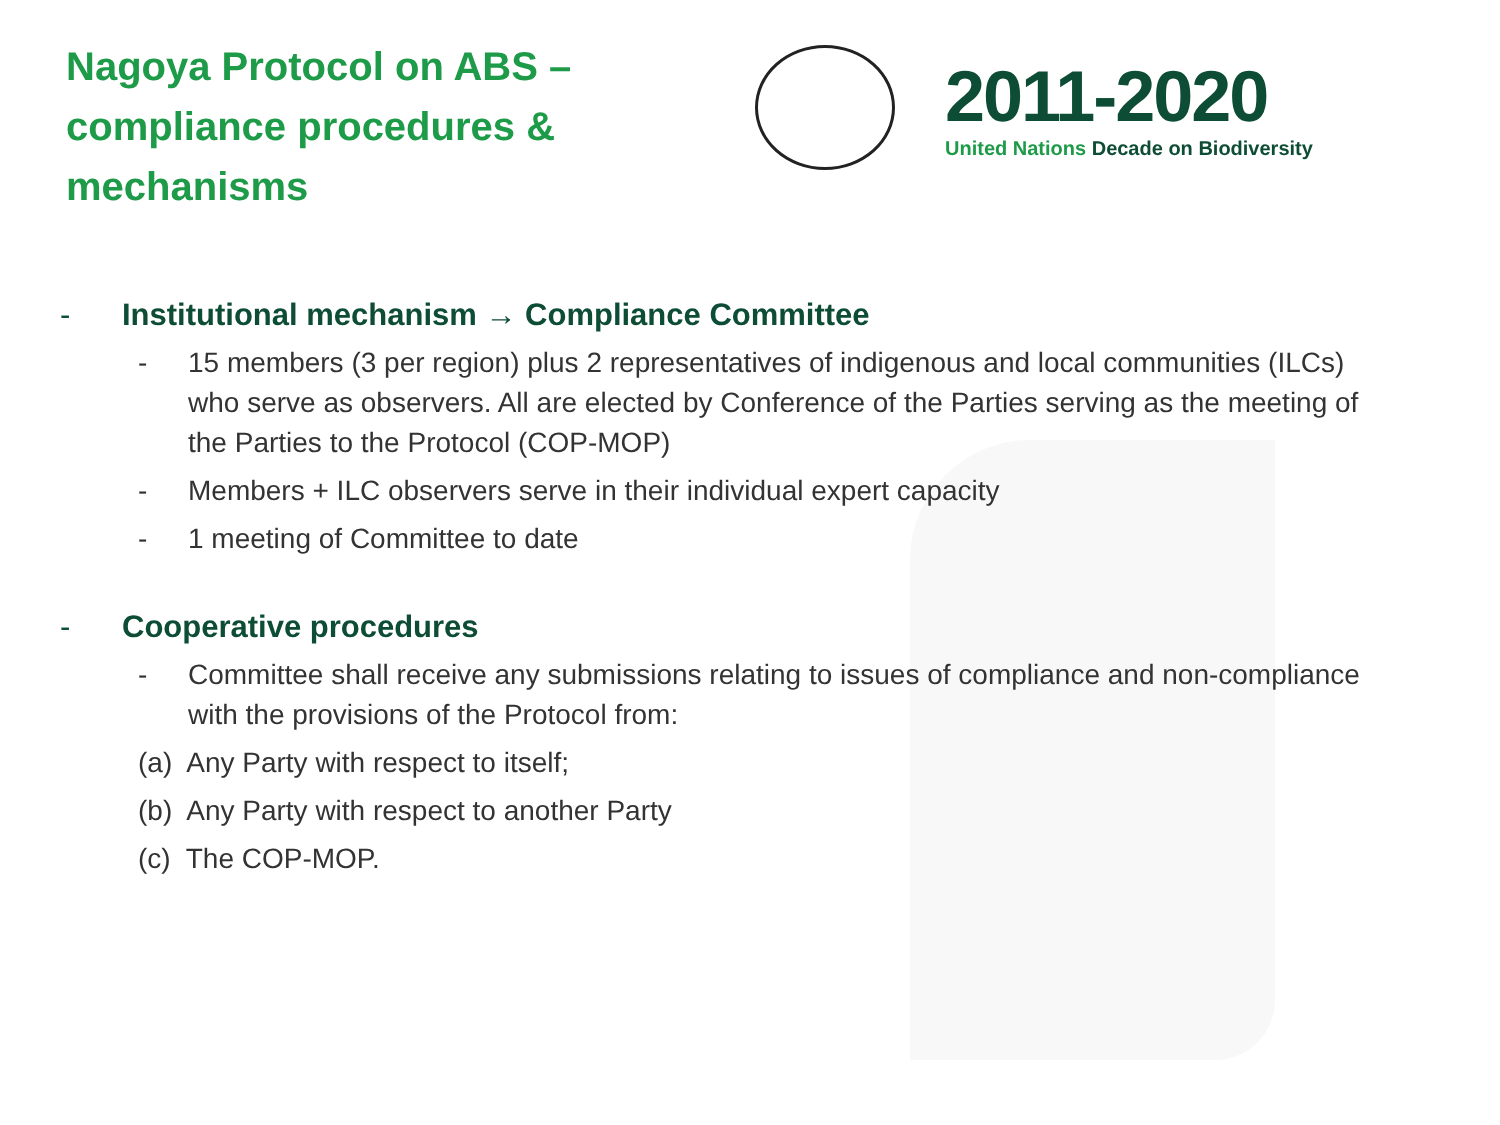Nagoya Protocol on ABS – compliance procedures & mechanisms
2011-2020
United Nations Decade on Biodiversity
- Institutional mechanism → Compliance Committee
- 15 members (3 per region) plus 2 representatives of indigenous and local communities (ILCs) who serve as observers. All are elected by Conference of the Parties serving as the meeting of the Parties to the Protocol (COP-MOP)
- Members + ILC observers serve in their individual expert capacity
- 1 meeting of Committee to date
- Cooperative procedures
- Committee shall receive any submissions relating to issues of compliance and non-compliance with the provisions of the Protocol from:
(a) Any Party with respect to itself;
(b) Any Party with respect to another Party
(c) The COP-MOP.